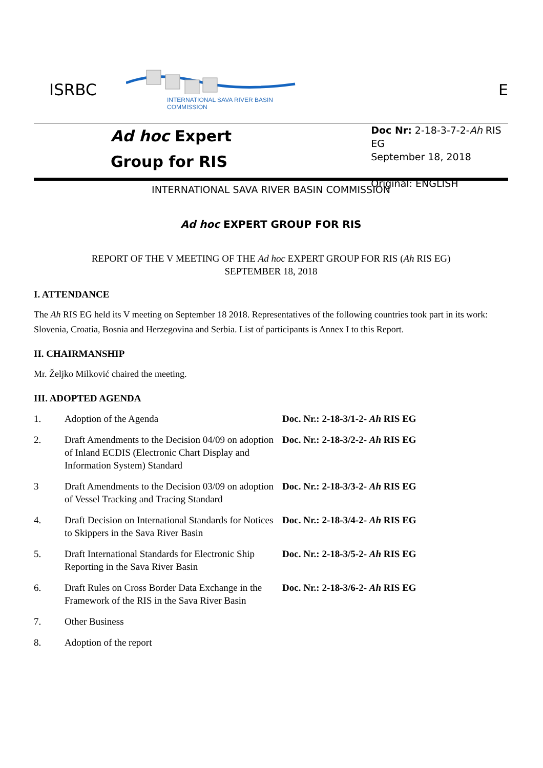ISRBC
INTERNATIONAL SAVA RIVER BASIN COMMISSION
E
Ad hoc Expert
Group for RIS
Doc Nr: 2-18-3-7-2-Ah RIS EG
September 18, 2018
Original: ENGLISH
INTERNATIONAL SAVA RIVER BASIN COMMISSION
Ad hoc EXPERT GROUP FOR RIS
REPORT OF THE V MEETING OF THE Ad hoc EXPERT GROUP FOR RIS (Ah RIS EG)
SEPTEMBER 18, 2018
I. ATTENDANCE
The Ah RIS EG held its V meeting on September 18 2018. Representatives of the following countries took part in its work: Slovenia, Croatia, Bosnia and Herzegovina and Serbia. List of participants is Annex I to this Report.
II. CHAIRMANSHIP
Mr. Željko Milković chaired the meeting.
III. ADOPTED AGENDA
| 1. | Adoption of the Agenda | Doc. Nr.: 2-18-3/1-2- Ah RIS EG |
| 2. | Draft Amendments to the Decision 04/09 on adoption of Inland ECDIS (Electronic Chart Display and Information System) Standard | Doc. Nr.: 2-18-3/2-2- Ah RIS EG |
| 3 | Draft Amendments to the Decision 03/09 on adoption of Vessel Tracking and Tracing Standard | Doc. Nr.: 2-18-3/3-2- Ah RIS EG |
| 4. | Draft Decision on International Standards for Notices to Skippers in the Sava River Basin | Doc. Nr.: 2-18-3/4-2- Ah RIS EG |
| 5. | Draft International Standards for Electronic Ship Reporting in the Sava River Basin | Doc. Nr.: 2-18-3/5-2- Ah RIS EG |
| 6. | Draft Rules on Cross Border Data Exchange in the Framework of the RIS in the Sava River Basin | Doc. Nr.: 2-18-3/6-2- Ah RIS EG |
| 7. | Other Business | |
| 8. | Adoption of the report | |